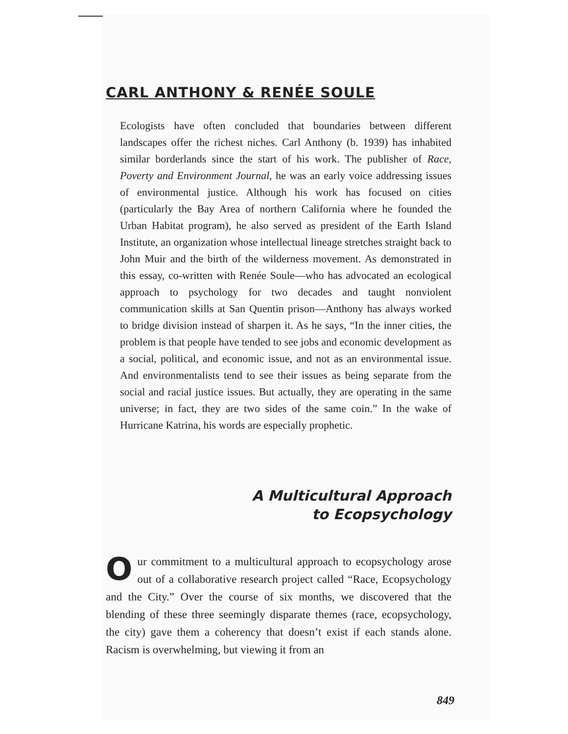CARL ANTHONY & RENÉE SOULE
Ecologists have often concluded that boundaries between different landscapes offer the richest niches. Carl Anthony (b. 1939) has inhabited similar borderlands since the start of his work. The publisher of Race, Poverty and Environment Journal, he was an early voice addressing issues of environmental justice. Although his work has focused on cities (particularly the Bay Area of northern California where he founded the Urban Habitat program), he also served as president of the Earth Island Institute, an organization whose intellectual lineage stretches straight back to John Muir and the birth of the wilderness movement. As demonstrated in this essay, co-written with Renée Soule—who has advocated an ecological approach to psychology for two decades and taught nonviolent communication skills at San Quentin prison—Anthony has always worked to bridge division instead of sharpen it. As he says, “In the inner cities, the problem is that people have tended to see jobs and economic development as a social, political, and economic issue, and not as an environmental issue. And environmentalists tend to see their issues as being separate from the social and racial justice issues. But actually, they are operating in the same universe; in fact, they are two sides of the same coin.” In the wake of Hurricane Katrina, his words are especially prophetic.
A Multicultural Approach
to Ecopsychology
Our commitment to a multicultural approach to ecopsychology arose out of a collaborative research project called “Race, Ecopsychology and the City.” Over the course of six months, we discovered that the blending of these three seemingly disparate themes (race, ecopsychology, the city) gave them a coherency that doesn’t exist if each stands alone. Racism is overwhelming, but viewing it from an
849